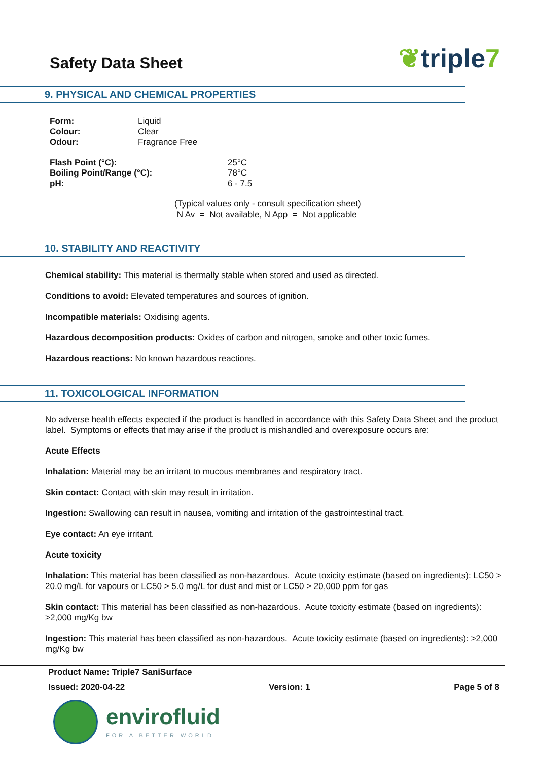Safety Data Sheet
❦triple7
9. PHYSICAL AND CHEMICAL PROPERTIES
| Form: | Liquid |
| Colour: | Clear |
| Odour: | Fragrance Free |
| Flash Point (°C): | 25°C |
| Boiling Point/Range (°C): | 78°C |
| pH: | 6 - 7.5 |
(Typical values only - consult specification sheet)
N Av = Not available, N App = Not applicable
10. STABILITY AND REACTIVITY
Chemical stability: This material is thermally stable when stored and used as directed.
Conditions to avoid: Elevated temperatures and sources of ignition.
Incompatible materials: Oxidising agents.
Hazardous decomposition products: Oxides of carbon and nitrogen, smoke and other toxic fumes.
Hazardous reactions: No known hazardous reactions.
11. TOXICOLOGICAL INFORMATION
No adverse health effects expected if the product is handled in accordance with this Safety Data Sheet and the product label. Symptoms or effects that may arise if the product is mishandled and overexposure occurs are:
Acute Effects
Inhalation: Material may be an irritant to mucous membranes and respiratory tract.
Skin contact: Contact with skin may result in irritation.
Ingestion: Swallowing can result in nausea, vomiting and irritation of the gastrointestinal tract.
Eye contact: An eye irritant.
Acute toxicity
Inhalation: This material has been classified as non-hazardous. Acute toxicity estimate (based on ingredients): LC50 > 20.0 mg/L for vapours or LC50 > 5.0 mg/L for dust and mist or LC50 > 20,000 ppm for gas
Skin contact: This material has been classified as non-hazardous. Acute toxicity estimate (based on ingredients): >2,000 mg/Kg bw
Ingestion: This material has been classified as non-hazardous. Acute toxicity estimate (based on ingredients): >2,000 mg/Kg bw
Product Name: Triple7 SaniSurface
Issued: 2020-04-22 Version: 1 Page 5 of 8
envirofluid
FOR A BETTER WORLD